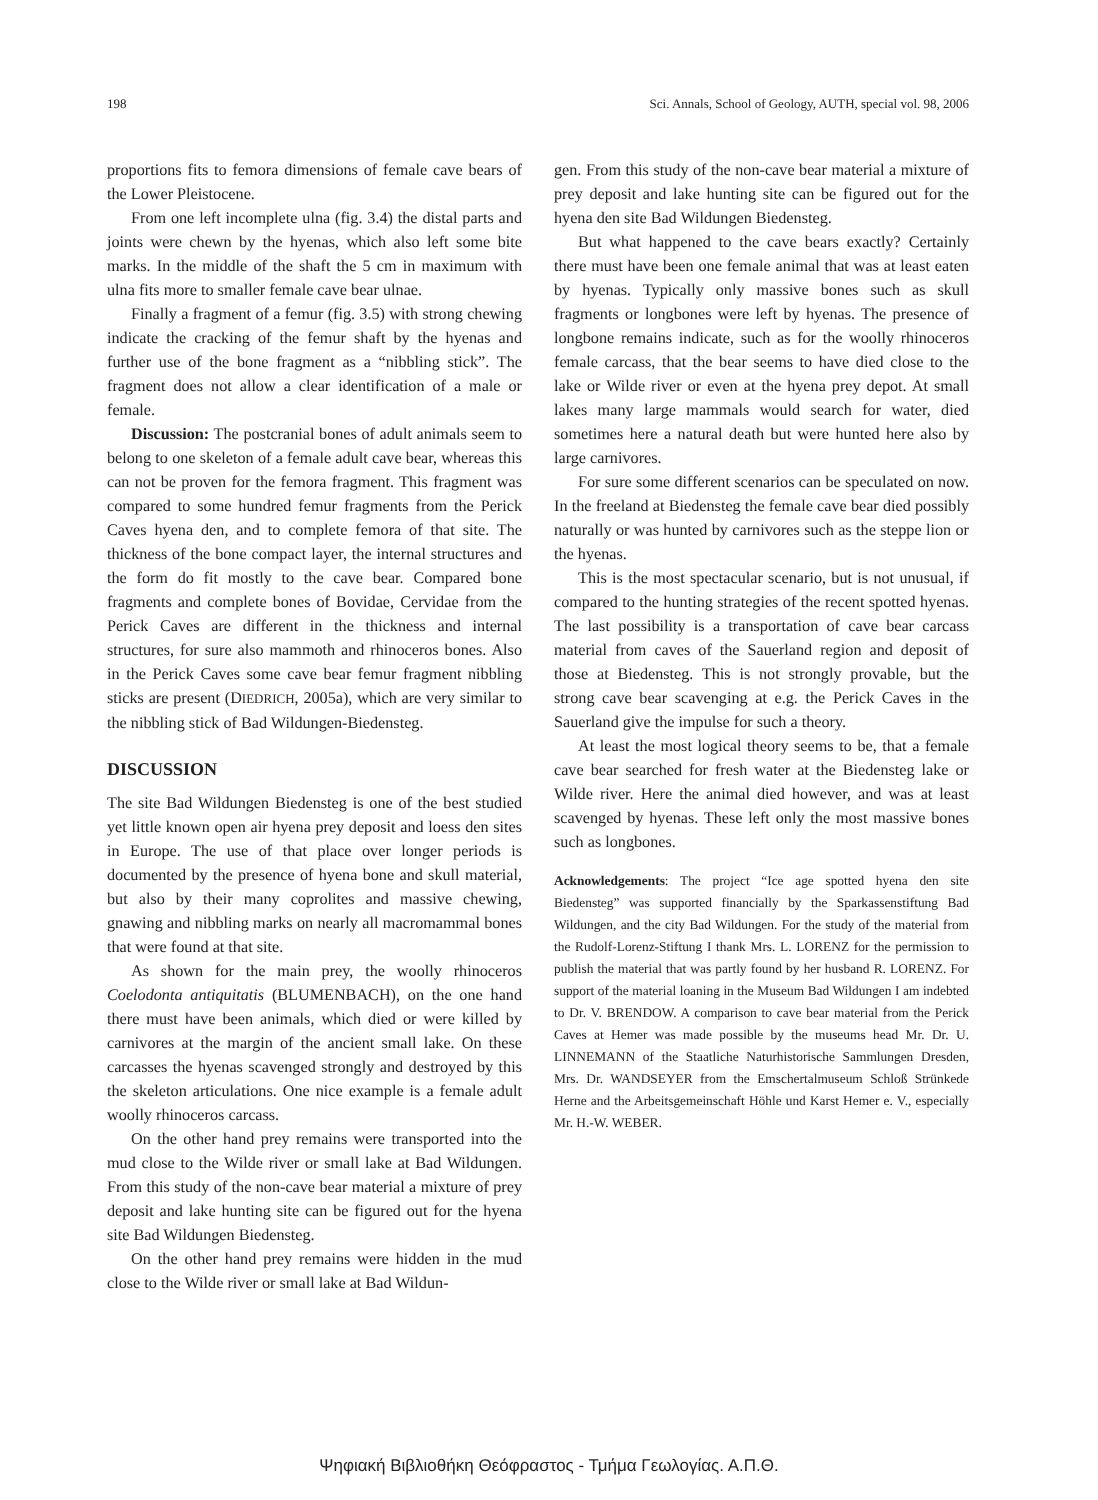198 Sci. Annals, School of Geology, AUTH, special vol. 98, 2006
proportions fits to femora dimensions of female cave bears of the Lower Pleistocene.
From one left incomplete ulna (fig. 3.4) the distal parts and joints were chewn by the hyenas, which also left some bite marks. In the middle of the shaft the 5 cm in maximum with ulna fits more to smaller female cave bear ulnae.
Finally a fragment of a femur (fig. 3.5) with strong chewing indicate the cracking of the femur shaft by the hyenas and further use of the bone fragment as a “nibbling stick”. The fragment does not allow a clear identification of a male or female.
Discussion: The postcranial bones of adult animals seem to belong to one skeleton of a female adult cave bear, whereas this can not be proven for the femora fragment. This fragment was compared to some hundred femur fragments from the Perick Caves hyena den, and to complete femora of that site. The thickness of the bone compact layer, the internal structures and the form do fit mostly to the cave bear. Compared bone fragments and complete bones of Bovidae, Cervidae from the Perick Caves are different in the thickness and internal structures, for sure also mammoth and rhinoceros bones. Also in the Perick Caves some cave bear femur fragment nibbling sticks are present (DIEDRICH, 2005a), which are very similar to the nibbling stick of Bad Wildungen-Biedensteg.
DISCUSSION
The site Bad Wildungen Biedensteg is one of the best studied yet little known open air hyena prey deposit and loess den sites in Europe. The use of that place over longer periods is documented by the presence of hyena bone and skull material, but also by their many coprolites and massive chewing, gnawing and nibbling marks on nearly all macromammal bones that were found at that site.
As shown for the main prey, the woolly rhinoceros Coelodonta antiquitatis (BLUMENBACH), on the one hand there must have been animals, which died or were killed by carnivores at the margin of the ancient small lake. On these carcasses the hyenas scavenged strongly and destroyed by this the skeleton articulations. One nice example is a female adult woolly rhinoceros carcass.
On the other hand prey remains were transported into the mud close to the Wilde river or small lake at Bad Wildungen. From this study of the non-cave bear material a mixture of prey deposit and lake hunting site can be figured out for the hyena site Bad Wildungen Biedensteg.
On the other hand prey remains were hidden in the mud close to the Wilde river or small lake at Bad Wildun-
gen. From this study of the non-cave bear material a mixture of prey deposit and lake hunting site can be figured out for the hyena den site Bad Wildungen Biedensteg.
But what happened to the cave bears exactly? Certainly there must have been one female animal that was at least eaten by hyenas. Typically only massive bones such as skull fragments or longbones were left by hyenas. The presence of longbone remains indicate, such as for the woolly rhinoceros female carcass, that the bear seems to have died close to the lake or Wilde river or even at the hyena prey depot. At small lakes many large mammals would search for water, died sometimes here a natural death but were hunted here also by large carnivores.
For sure some different scenarios can be speculated on now. In the freeland at Biedensteg the female cave bear died possibly naturally or was hunted by carnivores such as the steppe lion or the hyenas.
This is the most spectacular scenario, but is not unusual, if compared to the hunting strategies of the recent spotted hyenas. The last possibility is a transportation of cave bear carcass material from caves of the Sauerland region and deposit of those at Biedensteg. This is not strongly provable, but the strong cave bear scavenging at e.g. the Perick Caves in the Sauerland give the impulse for such a theory.
At least the most logical theory seems to be, that a female cave bear searched for fresh water at the Biedensteg lake or Wilde river. Here the animal died however, and was at least scavenged by hyenas. These left only the most massive bones such as longbones.
Acknowledgements: The project “Ice age spotted hyena den site Biedensteg” was supported financially by the Sparkassenstiftung Bad Wildungen, and the city Bad Wildungen. For the study of the material from the Rudolf-Lorenz-Stiftung I thank Mrs. L. LORENZ for the permission to publish the material that was partly found by her husband R. LORENZ. For support of the material loaning in the Museum Bad Wildungen I am indebted to Dr. V. BRENDOW. A comparison to cave bear material from the Perick Caves at Hemer was made possible by the museums head Mr. Dr. U. LINNEMANN of the Staatliche Naturhistorische Sammlungen Dresden, Mrs. Dr. WANDSEYER from the Emschertalmuseum Schloß Strünkede Herne and the Arbeitsgemeinschaft Höhle und Karst Hemer e. V., especially Mr. H.-W. WEBER.
Ψηφιακή Βιβλιοθήκη Θεόφραστος - Τμήμα Γεωλογίας. Α.Π.Θ.